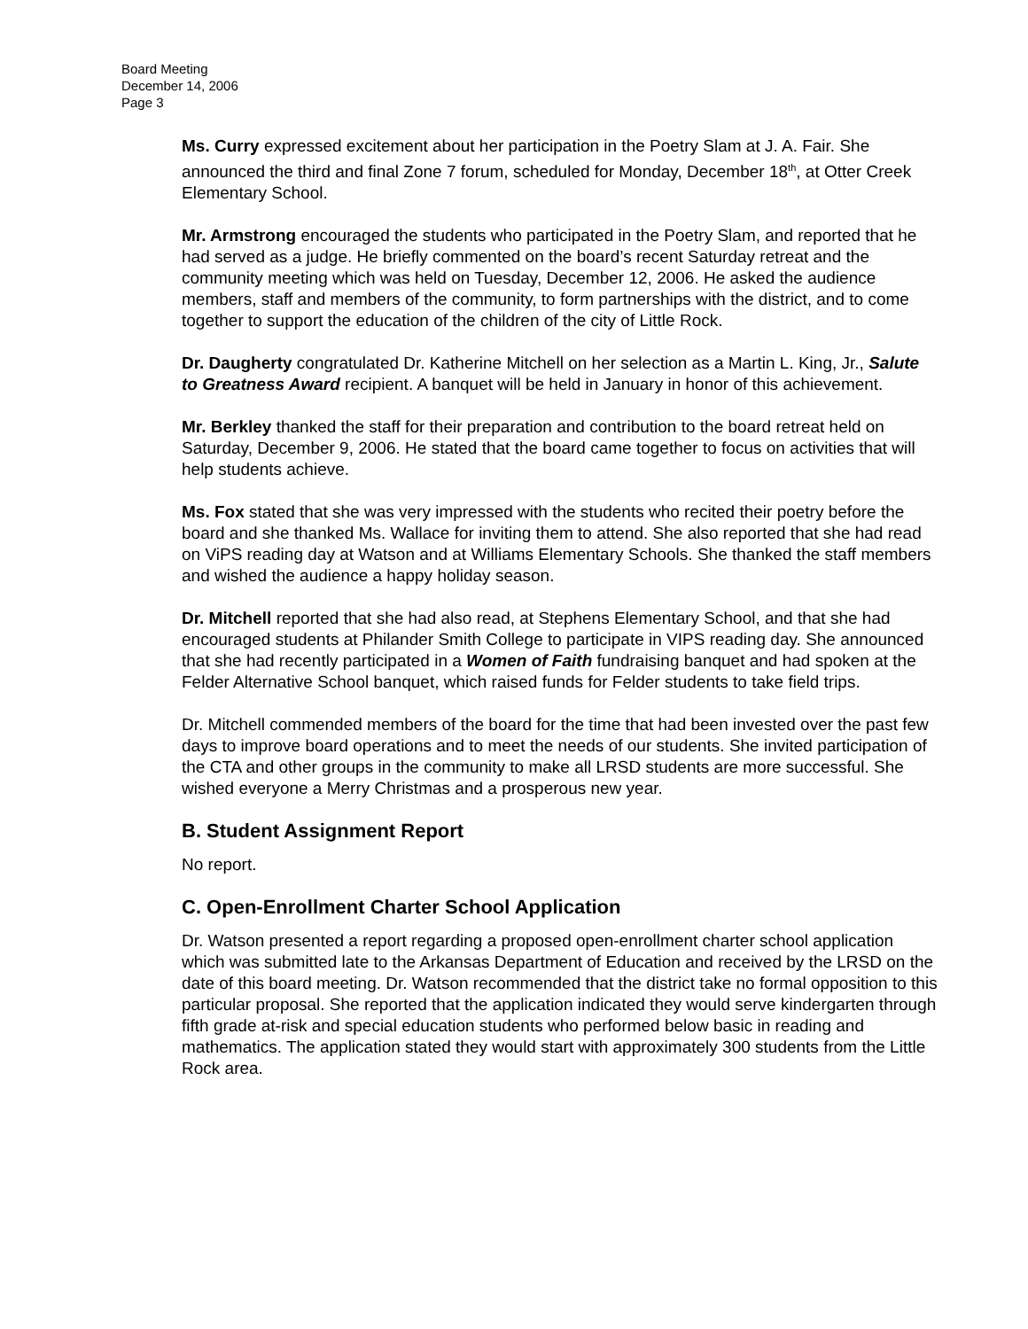Board Meeting
December 14, 2006
Page 3
Ms. Curry expressed excitement about her participation in the Poetry Slam at J. A. Fair. She announced the third and final Zone 7 forum, scheduled for Monday, December 18<sup>th</sup>, at Otter Creek Elementary School.
Mr. Armstrong encouraged the students who participated in the Poetry Slam, and reported that he had served as a judge. He briefly commented on the board’s recent Saturday retreat and the community meeting which was held on Tuesday, December 12, 2006. He asked the audience members, staff and members of the community, to form partnerships with the district, and to come together to support the education of the children of the city of Little Rock.
Dr. Daugherty congratulated Dr. Katherine Mitchell on her selection as a Martin L. King, Jr., Salute to Greatness Award recipient. A banquet will be held in January in honor of this achievement.
Mr. Berkley thanked the staff for their preparation and contribution to the board retreat held on Saturday, December 9, 2006. He stated that the board came together to focus on activities that will help students achieve.
Ms. Fox stated that she was very impressed with the students who recited their poetry before the board and she thanked Ms. Wallace for inviting them to attend. She also reported that she had read on ViPS reading day at Watson and at Williams Elementary Schools. She thanked the staff members and wished the audience a happy holiday season.
Dr. Mitchell reported that she had also read, at Stephens Elementary School, and that she had encouraged students at Philander Smith College to participate in VIPS reading day. She announced that she had recently participated in a Women of Faith fundraising banquet and had spoken at the Felder Alternative School banquet, which raised funds for Felder students to take field trips.
Dr. Mitchell commended members of the board for the time that had been invested over the past few days to improve board operations and to meet the needs of our students. She invited participation of the CTA and other groups in the community to make all LRSD students are more successful. She wished everyone a Merry Christmas and a prosperous new year.
B. Student Assignment Report
No report.
C. Open-Enrollment Charter School Application
Dr. Watson presented a report regarding a proposed open-enrollment charter school application which was submitted late to the Arkansas Department of Education and received by the LRSD on the date of this board meeting. Dr. Watson recommended that the district take no formal opposition to this particular proposal. She reported that the application indicated they would serve kindergarten through fifth grade at-risk and special education students who performed below basic in reading and mathematics. The application stated they would start with approximately 300 students from the Little Rock area.